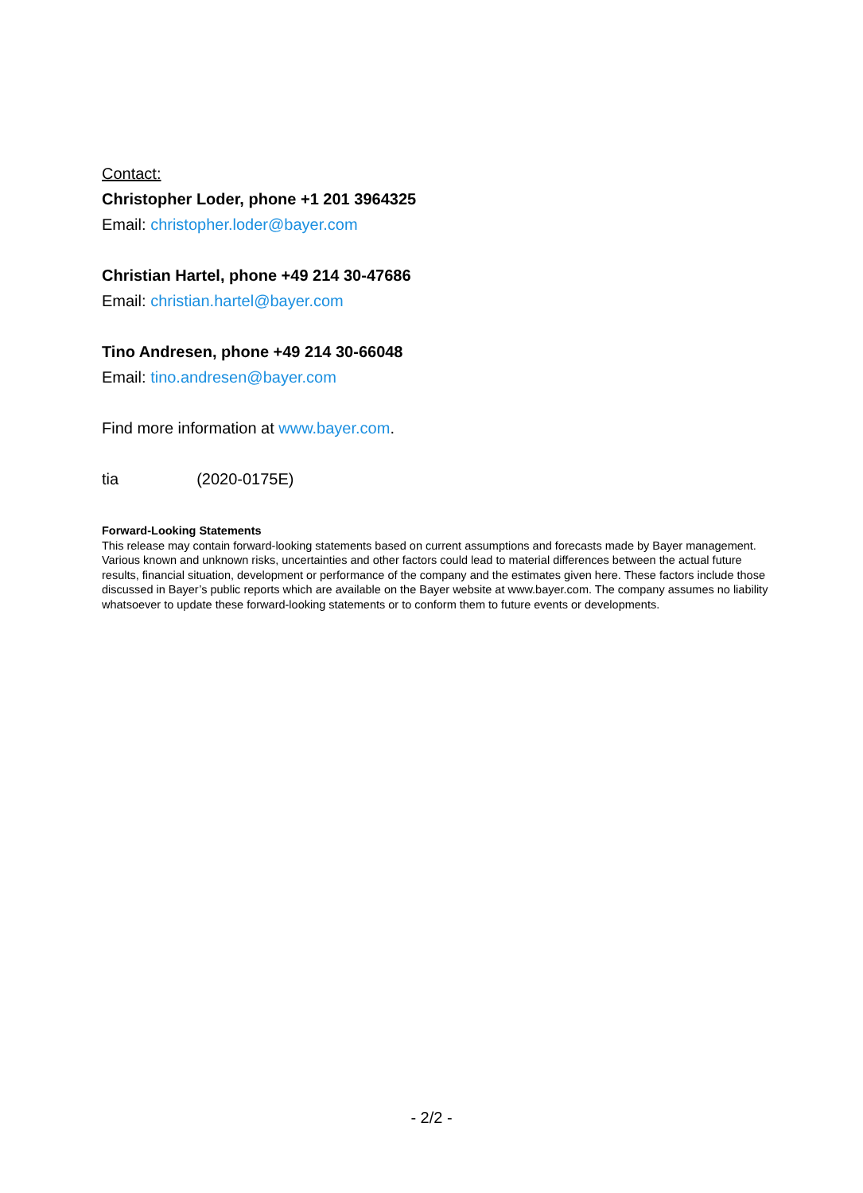Contact:
Christopher Loder, phone +1 201 3964325
Email: christopher.loder@bayer.com
Christian Hartel, phone +49 214 30-47686
Email: christian.hartel@bayer.com
Tino Andresen, phone +49 214 30-66048
Email: tino.andresen@bayer.com
Find more information at www.bayer.com.
tia (2020-0175E)
Forward-Looking Statements
This release may contain forward-looking statements based on current assumptions and forecasts made by Bayer management. Various known and unknown risks, uncertainties and other factors could lead to material differences between the actual future results, financial situation, development or performance of the company and the estimates given here. These factors include those discussed in Bayer’s public reports which are available on the Bayer website at www.bayer.com. The company assumes no liability whatsoever to update these forward-looking statements or to conform them to future events or developments.
- 2/2 -